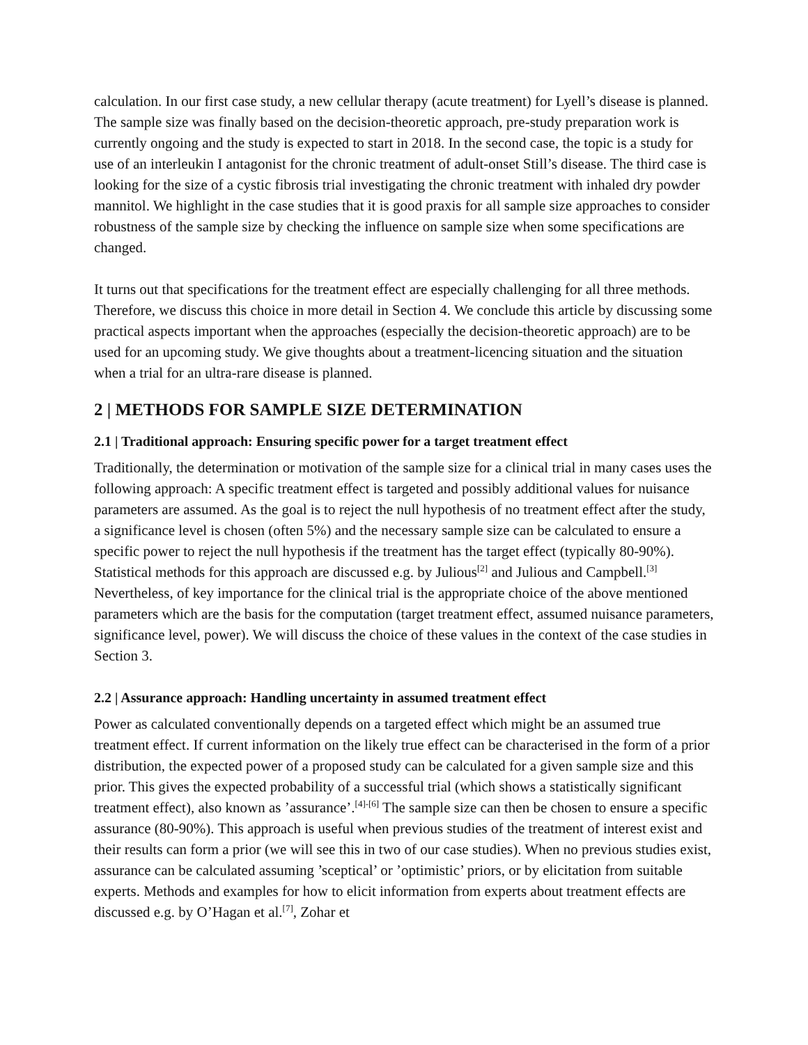calculation. In our first case study, a new cellular therapy (acute treatment) for Lyell’s disease is planned. The sample size was finally based on the decision-theoretic approach, pre-study preparation work is currently ongoing and the study is expected to start in 2018. In the second case, the topic is a study for use of an interleukin I antagonist for the chronic treatment of adult-onset Still’s disease. The third case is looking for the size of a cystic fibrosis trial investigating the chronic treatment with inhaled dry powder mannitol. We highlight in the case studies that it is good praxis for all sample size approaches to consider robustness of the sample size by checking the influence on sample size when some specifications are changed.
It turns out that specifications for the treatment effect are especially challenging for all three methods. Therefore, we discuss this choice in more detail in Section 4. We conclude this article by discussing some practical aspects important when the approaches (especially the decision-theoretic approach) are to be used for an upcoming study. We give thoughts about a treatment-licencing situation and the situation when a trial for an ultra-rare disease is planned.
2 | METHODS FOR SAMPLE SIZE DETERMINATION
2.1 | Traditional approach: Ensuring specific power for a target treatment effect
Traditionally, the determination or motivation of the sample size for a clinical trial in many cases uses the following approach: A specific treatment effect is targeted and possibly additional values for nuisance parameters are assumed. As the goal is to reject the null hypothesis of no treatment effect after the study, a significance level is chosen (often 5%) and the necessary sample size can be calculated to ensure a specific power to reject the null hypothesis if the treatment has the target effect (typically 80-90%). Statistical methods for this approach are discussed e.g. by Julious<sup>[2]</sup> and Julious and Campbell.<sup>[3]</sup> Nevertheless, of key importance for the clinical trial is the appropriate choice of the above mentioned parameters which are the basis for the computation (target treatment effect, assumed nuisance parameters, significance level, power). We will discuss the choice of these values in the context of the case studies in Section 3.
2.2 | Assurance approach: Handling uncertainty in assumed treatment effect
Power as calculated conventionally depends on a targeted effect which might be an assumed true treatment effect. If current information on the likely true effect can be characterised in the form of a prior distribution, the expected power of a proposed study can be calculated for a given sample size and this prior. This gives the expected probability of a successful trial (which shows a statistically significant treatment effect), also known as ’assurance’.<sup>[4]-[6]</sup> The sample size can then be chosen to ensure a specific assurance (80-90%). This approach is useful when previous studies of the treatment of interest exist and their results can form a prior (we will see this in two of our case studies). When no previous studies exist, assurance can be calculated assuming ’sceptical’ or ’optimistic’ priors, or by elicitation from suitable experts. Methods and examples for how to elicit information from experts about treatment effects are discussed e.g. by O’Hagan et al.<sup>[7]</sup>, Zohar et